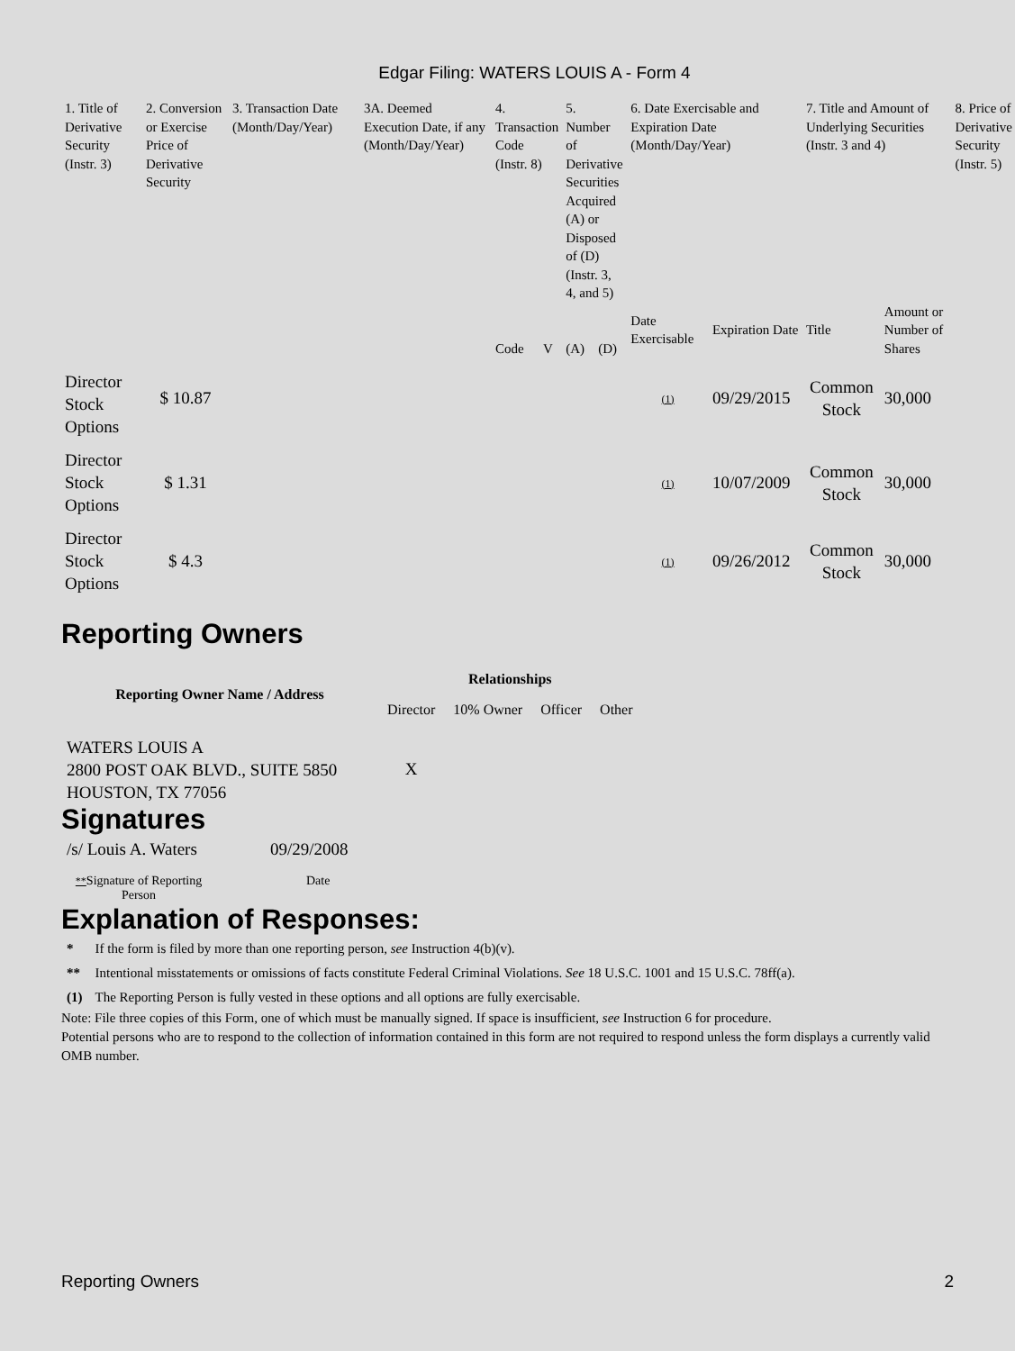Edgar Filing: WATERS LOUIS A - Form 4
| 1. Title of Derivative Security (Instr. 3) | 2. Conversion or Exercise Price of Derivative Security | 3. Transaction Date (Month/Day/Year) | 3A. Deemed Execution Date, if any (Month/Day/Year) | 4. Transaction Code (Instr. 8) | | 5. Number of Derivative Securities Acquired (A) or Disposed of (D) (Instr. 3, 4, and 5) | | 6. Date Exercisable and Expiration Date (Month/Day/Year) | | 7. Title and Amount of Underlying Securities (Instr. 3 and 4) | | 8. Price of Derivative Security (Instr. 5) |
| | | | | Code | V | (A) | (D) | Date Exercisable | Expiration Date | Title | Amount or Number of Shares | |
| Director Stock Options | $ 10.87 | | | | | | | (1) | 09/29/2015 | Common Stock | 30,000 | |
| Director Stock Options | $ 1.31 | | | | | | | (1) | 10/07/2009 | Common Stock | 30,000 | |
| Director Stock Options | $ 4.3 | | | | | | | (1) | 09/26/2012 | Common Stock | 30,000 | |
Reporting Owners
| Reporting Owner Name / Address | Relationships | | | |
| --- | --- | --- | --- | --- |
| | Director | 10% Owner | Officer | Other |
| WATERS LOUIS A 2800 POST OAK BLVD., SUITE 5850 HOUSTON, TX 77056 | X | | | |
Signatures
| /s/ Louis A. Waters | 09/29/2008 |
| ** Signature of Reporting Person | Date |
Explanation of Responses:
| * | If the form is filed by more than one reporting person, see Instruction 4(b)(v). |
| ** | Intentional misstatements or omissions of facts constitute Federal Criminal Violations. See 18 U.S.C. 1001 and 15 U.S.C. 78ff(a). |
| (1) | The Reporting Person is fully vested in these options and all options are fully exercisable. |
Note: File three copies of this Form, one of which must be manually signed. If space is insufficient, see Instruction 6 for procedure.
Potential persons who are to respond to the collection of information contained in this form are not required to respond unless the form displays a currently valid OMB number.
Reporting Owners 2